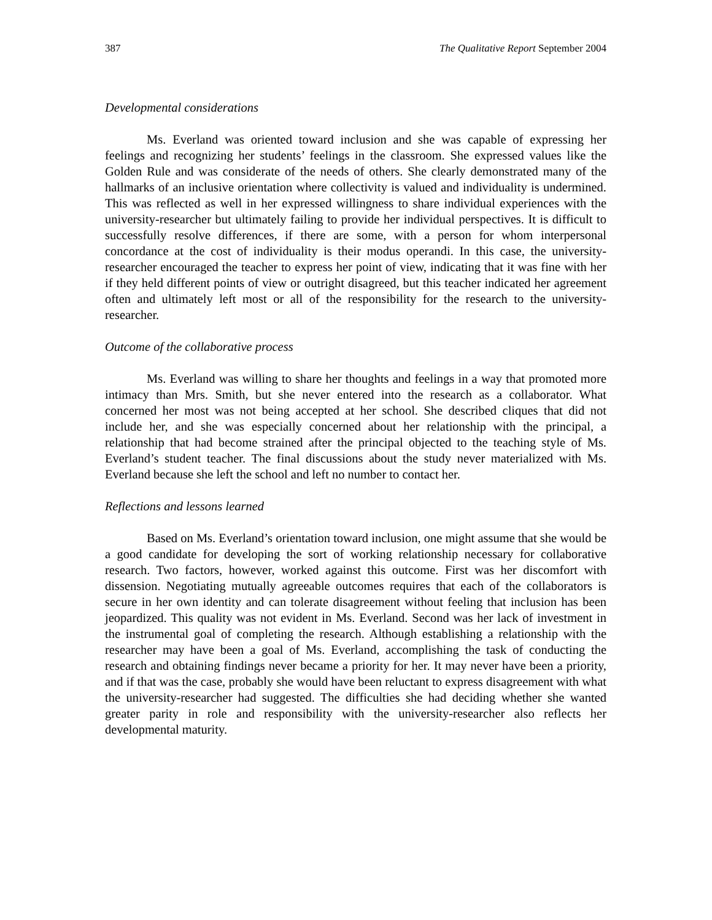387 The Qualitative Report September 2004
Developmental considerations
Ms. Everland was oriented toward inclusion and she was capable of expressing her feelings and recognizing her students’ feelings in the classroom. She expressed values like the Golden Rule and was considerate of the needs of others. She clearly demonstrated many of the hallmarks of an inclusive orientation where collectivity is valued and individuality is undermined. This was reflected as well in her expressed willingness to share individual experiences with the university-researcher but ultimately failing to provide her individual perspectives. It is difficult to successfully resolve differences, if there are some, with a person for whom interpersonal concordance at the cost of individuality is their modus operandi. In this case, the university-researcher encouraged the teacher to express her point of view, indicating that it was fine with her if they held different points of view or outright disagreed, but this teacher indicated her agreement often and ultimately left most or all of the responsibility for the research to the university-researcher.
Outcome of the collaborative process
Ms. Everland was willing to share her thoughts and feelings in a way that promoted more intimacy than Mrs. Smith, but she never entered into the research as a collaborator. What concerned her most was not being accepted at her school. She described cliques that did not include her, and she was especially concerned about her relationship with the principal, a relationship that had become strained after the principal objected to the teaching style of Ms. Everland’s student teacher. The final discussions about the study never materialized with Ms. Everland because she left the school and left no number to contact her.
Reflections and lessons learned
Based on Ms. Everland’s orientation toward inclusion, one might assume that she would be a good candidate for developing the sort of working relationship necessary for collaborative research. Two factors, however, worked against this outcome. First was her discomfort with dissension. Negotiating mutually agreeable outcomes requires that each of the collaborators is secure in her own identity and can tolerate disagreement without feeling that inclusion has been jeopardized. This quality was not evident in Ms. Everland. Second was her lack of investment in the instrumental goal of completing the research. Although establishing a relationship with the researcher may have been a goal of Ms. Everland, accomplishing the task of conducting the research and obtaining findings never became a priority for her. It may never have been a priority, and if that was the case, probably she would have been reluctant to express disagreement with what the university-researcher had suggested. The difficulties she had deciding whether she wanted greater parity in role and responsibility with the university-researcher also reflects her developmental maturity.